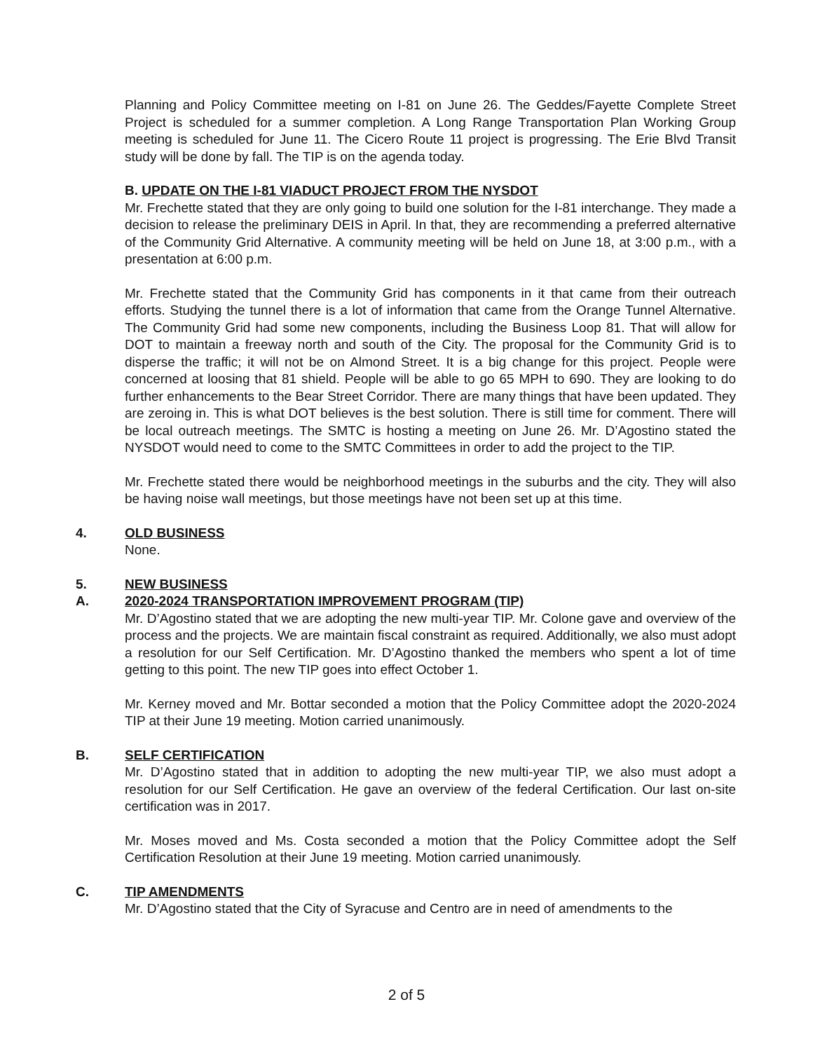Planning and Policy Committee meeting on I-81 on June 26. The Geddes/Fayette Complete Street Project is scheduled for a summer completion. A Long Range Transportation Plan Working Group meeting is scheduled for June 11. The Cicero Route 11 project is progressing. The Erie Blvd Transit study will be done by fall. The TIP is on the agenda today.
B. UPDATE ON THE I-81 VIADUCT PROJECT FROM THE NYSDOT
Mr. Frechette stated that they are only going to build one solution for the I-81 interchange. They made a decision to release the preliminary DEIS in April. In that, they are recommending a preferred alternative of the Community Grid Alternative. A community meeting will be held on June 18, at 3:00 p.m., with a presentation at 6:00 p.m.
Mr. Frechette stated that the Community Grid has components in it that came from their outreach efforts. Studying the tunnel there is a lot of information that came from the Orange Tunnel Alternative. The Community Grid had some new components, including the Business Loop 81. That will allow for DOT to maintain a freeway north and south of the City. The proposal for the Community Grid is to disperse the traffic; it will not be on Almond Street. It is a big change for this project. People were concerned at loosing that 81 shield. People will be able to go 65 MPH to 690. They are looking to do further enhancements to the Bear Street Corridor. There are many things that have been updated. They are zeroing in. This is what DOT believes is the best solution. There is still time for comment. There will be local outreach meetings. The SMTC is hosting a meeting on June 26. Mr. D’Agostino stated the NYSDOT would need to come to the SMTC Committees in order to add the project to the TIP.
Mr. Frechette stated there would be neighborhood meetings in the suburbs and the city. They will also be having noise wall meetings, but those meetings have not been set up at this time.
4. OLD BUSINESS
None.
5. NEW BUSINESS
A. 2020-2024 TRANSPORTATION IMPROVEMENT PROGRAM (TIP)
Mr. D’Agostino stated that we are adopting the new multi-year TIP. Mr. Colone gave and overview of the process and the projects. We are maintain fiscal constraint as required. Additionally, we also must adopt a resolution for our Self Certification. Mr. D’Agostino thanked the members who spent a lot of time getting to this point. The new TIP goes into effect October 1.
Mr. Kerney moved and Mr. Bottar seconded a motion that the Policy Committee adopt the 2020-2024 TIP at their June 19 meeting. Motion carried unanimously.
B. SELF CERTIFICATION
Mr. D’Agostino stated that in addition to adopting the new multi-year TIP, we also must adopt a resolution for our Self Certification. He gave an overview of the federal Certification. Our last on-site certification was in 2017.
Mr. Moses moved and Ms. Costa seconded a motion that the Policy Committee adopt the Self Certification Resolution at their June 19 meeting. Motion carried unanimously.
C. TIP AMENDMENTS
Mr. D’Agostino stated that the City of Syracuse and Centro are in need of amendments to the
2 of 5